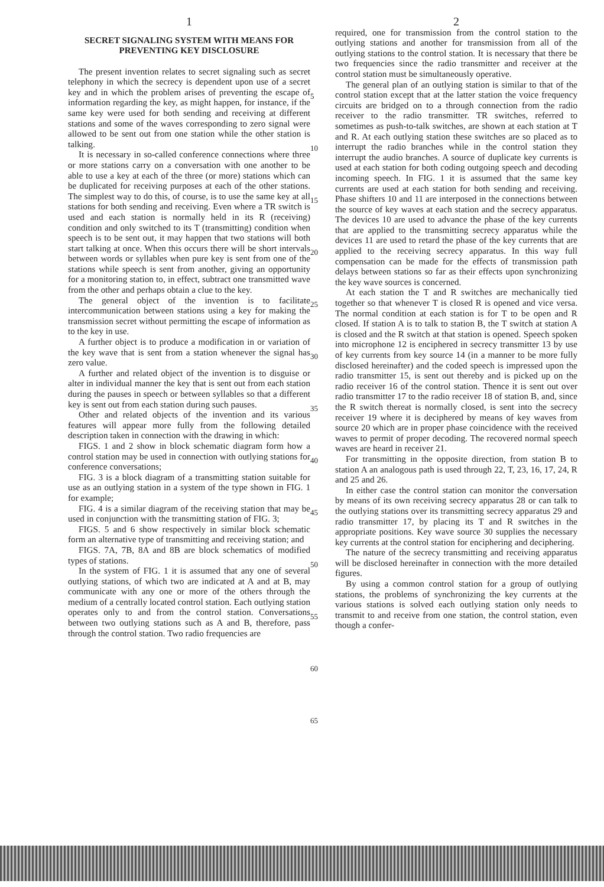1
SECRET SIGNALING SYSTEM WITH MEANS FOR PREVENTING KEY DISCLOSURE
The present invention relates to secret signaling such as secret telephony in which the secrecy is dependent upon use of a secret key and in which the problem arises of preventing the escape of information regarding the key, as might happen, for instance, if the same key were used for both sending and receiving at different stations and some of the waves corresponding to zero signal were allowed to be sent out from one station while the other station is talking.
It is necessary in so-called conference connections where three or more stations carry on a conversation with one another to be able to use a key at each of the three (or more) stations which can be duplicated for receiving purposes at each of the other stations. The simplest way to do this, of course, is to use the same key at all stations for both sending and receiving. Even where a TR switch is used and each station is normally held in its R (receiving) condition and only switched to its T (transmitting) condition when speech is to be sent out, it may happen that two stations will both start talking at once. When this occurs there will be short intervals between words or syllables when pure key is sent from one of the stations while speech is sent from another, giving an opportunity for a monitoring station to, in effect, subtract one transmitted wave from the other and perhaps obtain a clue to the key.
The general object of the invention is to facilitate intercommunication between stations using a key for making the transmission secret without permitting the escape of information as to the key in use.
A further object is to produce a modification in or variation of the key wave that is sent from a station whenever the signal has zero value.
A further and related object of the invention is to disguise or alter in individual manner the key that is sent out from each station during the pauses in speech or between syllables so that a different key is sent out from each station during such pauses.
Other and related objects of the invention and its various features will appear more fully from the following detailed description taken in connection with the drawing in which:
FIGS. 1 and 2 show in block schematic diagram form how a control station may be used in connection with outlying stations for conference conversations;
FIG. 3 is a block diagram of a transmitting station suitable for use as an outlying station in a system of the type shown in FIG. 1 for example;
FIG. 4 is a similar diagram of the receiving station that may be used in conjunction with the transmitting station of FIG. 3;
FIGS. 5 and 6 show respectively in similar block schematic form an alternative type of transmitting and receiving station; and
FIGS. 7A, 7B, 8A and 8B are block schematics of modified types of stations.
In the system of FIG. 1 it is assumed that any one of several outlying stations, of which two are indicated at A and at B, may communicate with any one or more of the others through the medium of a centrally located control station. Each outlying station operates only to and from the control station. Conversations between two outlying stations such as A and B, therefore, pass through the control station. Two radio frequencies are
5
10
15
20
25
30
35
40
45
50
55
60
65
2
required, one for transmission from the control station to the outlying stations and another for transmission from all of the outlying stations to the control station. It is necessary that there be two frequencies since the radio transmitter and receiver at the control station must be simultaneously operative.
The general plan of an outlying station is similar to that of the control station except that at the latter station the voice frequency circuits are bridged on to a through connection from the radio receiver to the radio transmitter. TR switches, referred to sometimes as push-to-talk switches, are shown at each station at T and R. At each outlying station these switches are so placed as to interrupt the radio branches while in the control station they interrupt the audio branches. A source of duplicate key currents is used at each station for both coding outgoing speech and decoding incoming speech. In FIG. 1 it is assumed that the same key currents are used at each station for both sending and receiving. Phase shifters 10 and 11 are interposed in the connections between the source of key waves at each station and the secrecy apparatus. The devices 10 are used to advance the phase of the key currents that are applied to the transmitting secrecy apparatus while the devices 11 are used to retard the phase of the key currents that are applied to the receiving secrecy apparatus. In this way full compensation can be made for the effects of transmission path delays between stations so far as their effects upon synchronizing the key wave sources is concerned.
At each station the T and R switches are mechanically tied together so that whenever T is closed R is opened and vice versa. The normal condition at each station is for T to be open and R closed. If station A is to talk to station B, the T switch at station A is closed and the R switch at that station is opened. Speech spoken into microphone 12 is enciphered in secrecy transmitter 13 by use of key currents from key source 14 (in a manner to be more fully disclosed hereinafter) and the coded speech is impressed upon the radio transmitter 15, is sent out thereby and is picked up on the radio receiver 16 of the control station. Thence it is sent out over radio transmitter 17 to the radio receiver 18 of station B, and, since the R switch thereat is normally closed, is sent into the secrecy receiver 19 where it is deciphered by means of key waves from source 20 which are in proper phase coincidence with the received waves to permit of proper decoding. The recovered normal speech waves are heard in receiver 21.
For transmitting in the opposite direction, from station B to station A an analogous path is used through 22, T, 23, 16, 17, 24, R and 25 and 26.
In either case the control station can monitor the conversation by means of its own receiving secrecy apparatus 28 or can talk to the outlying stations over its transmitting secrecy apparatus 29 and radio transmitter 17, by placing its T and R switches in the appropriate positions. Key wave source 30 supplies the necessary key currents at the control station for enciphering and deciphering.
The nature of the secrecy transmitting and receiving apparatus will be disclosed hereinafter in connection with the more detailed figures.
By using a common control station for a group of outlying stations, the problems of synchronizing the key currents at the various stations is solved each outlying station only needs to transmit to and receive from one station, the control station, even though a confer-